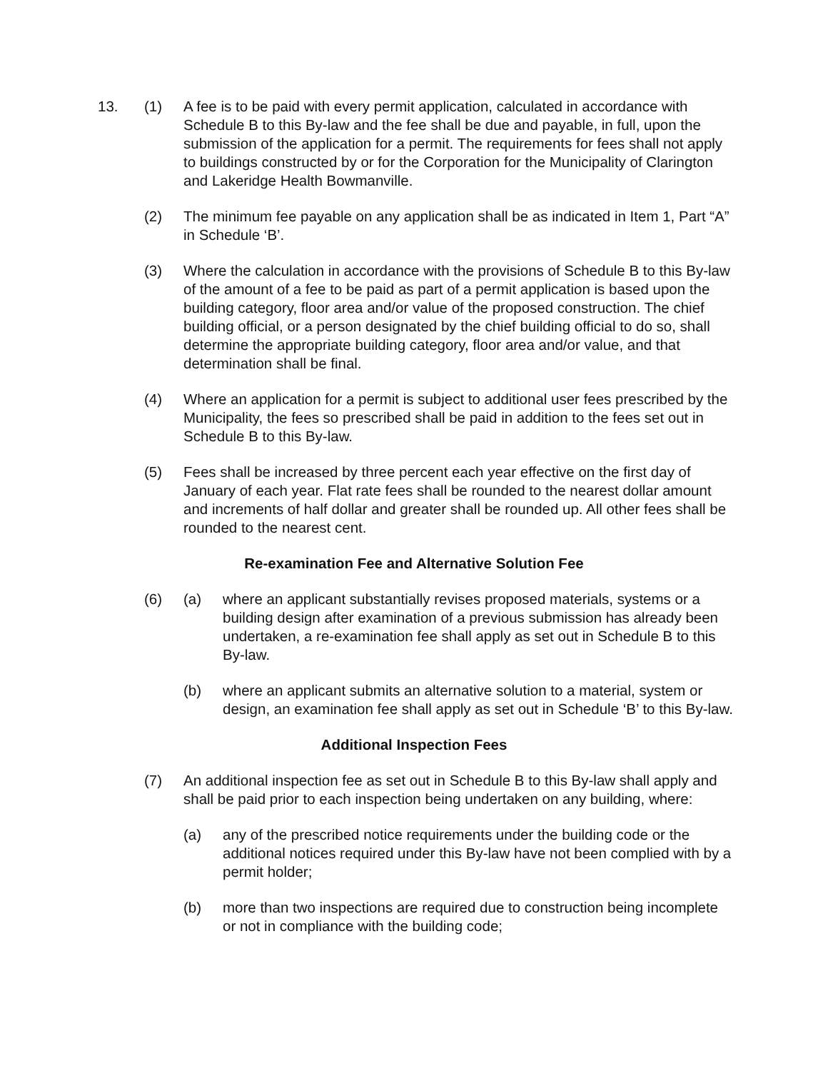13. (1) A fee is to be paid with every permit application, calculated in accordance with Schedule B to this By-law and the fee shall be due and payable, in full, upon the submission of the application for a permit. The requirements for fees shall not apply to buildings constructed by or for the Corporation for the Municipality of Clarington and Lakeridge Health Bowmanville.
(2) The minimum fee payable on any application shall be as indicated in Item 1, Part “A” in Schedule ‘B’.
(3) Where the calculation in accordance with the provisions of Schedule B to this By-law of the amount of a fee to be paid as part of a permit application is based upon the building category, floor area and/or value of the proposed construction. The chief building official, or a person designated by the chief building official to do so, shall determine the appropriate building category, floor area and/or value, and that determination shall be final.
(4) Where an application for a permit is subject to additional user fees prescribed by the Municipality, the fees so prescribed shall be paid in addition to the fees set out in Schedule B to this By-law.
(5) Fees shall be increased by three percent each year effective on the first day of January of each year. Flat rate fees shall be rounded to the nearest dollar amount and increments of half dollar and greater shall be rounded up. All other fees shall be rounded to the nearest cent.
Re-examination Fee and Alternative Solution Fee
(6) (a) where an applicant substantially revises proposed materials, systems or a building design after examination of a previous submission has already been undertaken, a re-examination fee shall apply as set out in Schedule B to this By-law.
(b) where an applicant submits an alternative solution to a material, system or design, an examination fee shall apply as set out in Schedule ‘B’ to this By-law.
Additional Inspection Fees
(7) An additional inspection fee as set out in Schedule B to this By-law shall apply and shall be paid prior to each inspection being undertaken on any building, where:
(a) any of the prescribed notice requirements under the building code or the additional notices required under this By-law have not been complied with by a permit holder;
(b) more than two inspections are required due to construction being incomplete or not in compliance with the building code;